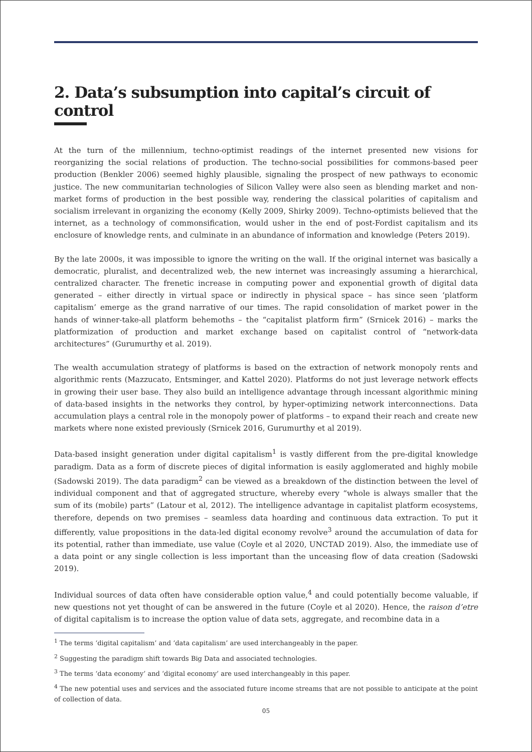2. Data’s subsumption into capital’s circuit of control
At the turn of the millennium, techno-optimist readings of the internet presented new visions for reorganizing the social relations of production. The techno-social possibilities for commons-based peer production (Benkler 2006) seemed highly plausible, signaling the prospect of new pathways to economic justice. The new communitarian technologies of Silicon Valley were also seen as blending market and non-market forms of production in the best possible way, rendering the classical polarities of capitalism and socialism irrelevant in organizing the economy (Kelly 2009, Shirky 2009). Techno-optimists believed that the internet, as a technology of commonsification, would usher in the end of post-Fordist capitalism and its enclosure of knowledge rents, and culminate in an abundance of information and knowledge (Peters 2019).
By the late 2000s, it was impossible to ignore the writing on the wall. If the original internet was basically a democratic, pluralist, and decentralized web, the new internet was increasingly assuming a hierarchical, centralized character. The frenetic increase in computing power and exponential growth of digital data generated – either directly in virtual space or indirectly in physical space – has since seen ‘platform capitalism’ emerge as the grand narrative of our times. The rapid consolidation of market power in the hands of winner-take-all platform behemoths – the “capitalist platform firm” (Srnicek 2016) – marks the platformization of production and market exchange based on capitalist control of “network-data architectures” (Gurumurthy et al. 2019).
The wealth accumulation strategy of platforms is based on the extraction of network monopoly rents and algorithmic rents (Mazzucato, Entsminger, and Kattel 2020). Platforms do not just leverage network effects in growing their user base. They also build an intelligence advantage through incessant algorithmic mining of data-based insights in the networks they control, by hyper-optimizing network interconnections. Data accumulation plays a central role in the monopoly power of platforms – to expand their reach and create new markets where none existed previously (Srnicek 2016, Gurumurthy et al 2019).
Data-based insight generation under digital capitalism<sup>1</sup> is vastly different from the pre-digital knowledge paradigm. Data as a form of discrete pieces of digital information is easily agglomerated and highly mobile (Sadowski 2019). The data paradigm<sup>2</sup> can be viewed as a breakdown of the distinction between the level of individual component and that of aggregated structure, whereby every “whole is always smaller that the sum of its (mobile) parts” (Latour et al, 2012). The intelligence advantage in capitalist platform ecosystems, therefore, depends on two premises – seamless data hoarding and continuous data extraction. To put it differently, value propositions in the data-led digital economy revolve<sup>3</sup> around the accumulation of data for its potential, rather than immediate, use value (Coyle et al 2020, UNCTAD 2019). Also, the immediate use of a data point or any single collection is less important than the unceasing flow of data creation (Sadowski 2019).
Individual sources of data often have considerable option value,<sup>4</sup> and could potentially become valuable, if new questions not yet thought of can be answered in the future (Coyle et al 2020). Hence, the raison d’etre of digital capitalism is to increase the option value of data sets, aggregate, and recombine data in a
<sup>1</sup> The terms ‘digital capitalism’ and ‘data capitalism’ are used interchangeably in the paper.
<sup>2</sup> Suggesting the paradigm shift towards Big Data and associated technologies.
<sup>3</sup> The terms ‘data economy’ and ‘digital economy’ are used interchangeably in this paper.
<sup>4</sup> The new potential uses and services and the associated future income streams that are not possible to anticipate at the point of collection of data.
05